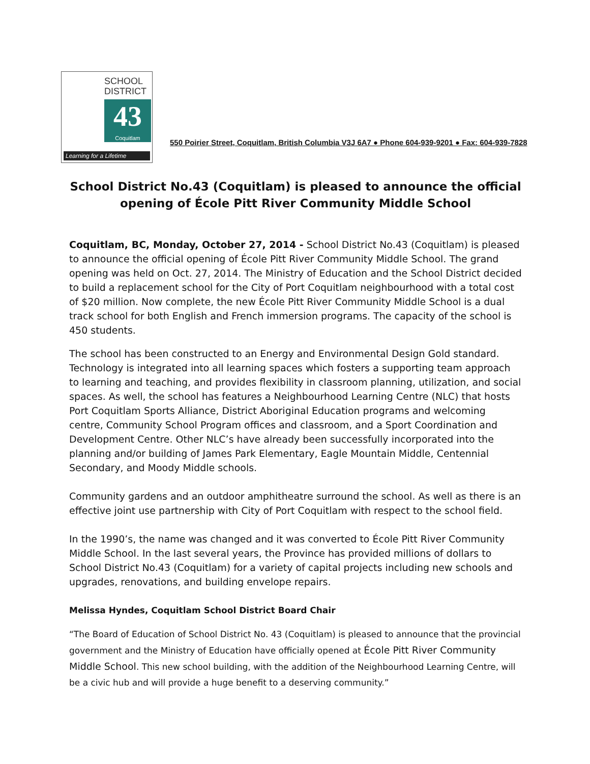SCHOOL
DISTRICT
43
Coquitlam
Learning for a Lifetime
550 Poirier Street, Coquitlam, British Columbia V3J 6A7 ● Phone 604-939-9201 ● Fax: 604-939-7828
School District No.43 (Coquitlam) is pleased to announce the official opening of École Pitt River Community Middle School
Coquitlam, BC, Monday, October 27, 2014 - School District No.43 (Coquitlam) is pleased to announce the official opening of École Pitt River Community Middle School. The grand opening was held on Oct. 27, 2014. The Ministry of Education and the School District decided to build a replacement school for the City of Port Coquitlam neighbourhood with a total cost of $20 million. Now complete, the new École Pitt River Community Middle School is a dual track school for both English and French immersion programs. The capacity of the school is 450 students.
The school has been constructed to an Energy and Environmental Design Gold standard. Technology is integrated into all learning spaces which fosters a supporting team approach to learning and teaching, and provides flexibility in classroom planning, utilization, and social spaces. As well, the school has features a Neighbourhood Learning Centre (NLC) that hosts Port Coquitlam Sports Alliance, District Aboriginal Education programs and welcoming centre, Community School Program offices and classroom, and a Sport Coordination and Development Centre. Other NLC’s have already been successfully incorporated into the planning and/or building of James Park Elementary, Eagle Mountain Middle, Centennial Secondary, and Moody Middle schools.
Community gardens and an outdoor amphitheatre surround the school. As well as there is an effective joint use partnership with City of Port Coquitlam with respect to the school field.
In the 1990’s, the name was changed and it was converted to École Pitt River Community Middle School. In the last several years, the Province has provided millions of dollars to School District No.43 (Coquitlam) for a variety of capital projects including new schools and upgrades, renovations, and building envelope repairs.
Melissa Hyndes, Coquitlam School District Board Chair
“The Board of Education of School District No. 43 (Coquitlam) is pleased to announce that the provincial government and the Ministry of Education have officially opened at École Pitt River Community Middle School. This new school building, with the addition of the Neighbourhood Learning Centre, will be a civic hub and will provide a huge benefit to a deserving community.”